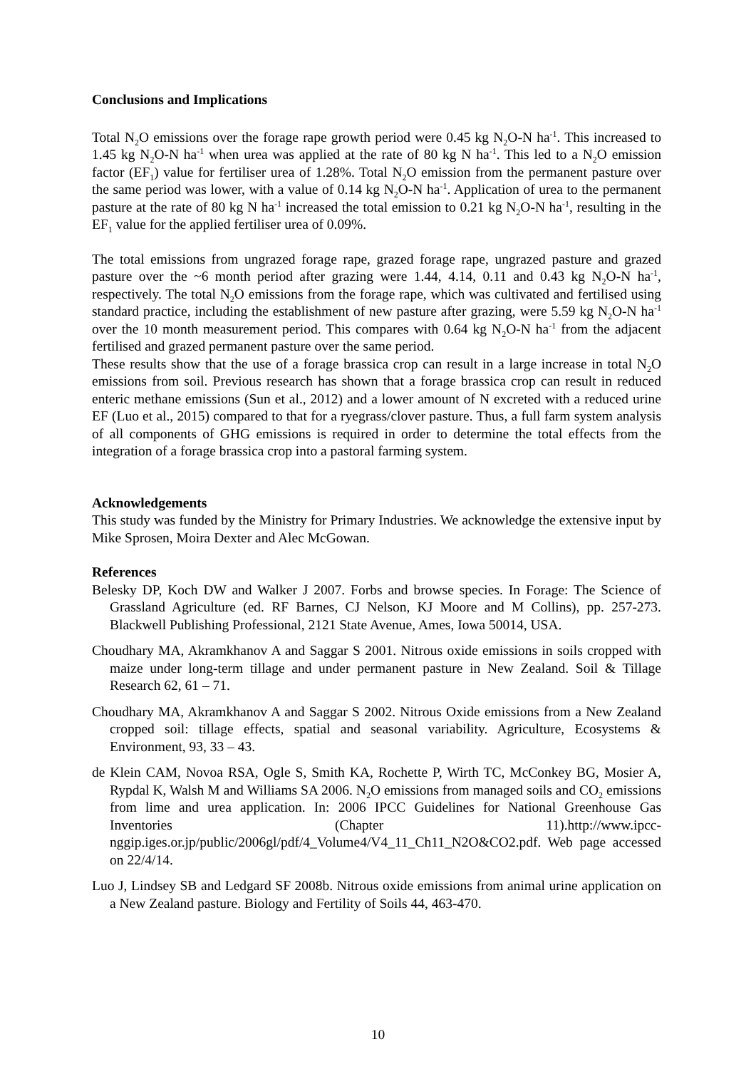Conclusions and Implications
Total N<sub>2</sub>O emissions over the forage rape growth period were 0.45 kg N<sub>2</sub>O-N ha<sup>-1</sup>. This increased to 1.45 kg N<sub>2</sub>O-N ha<sup>-1</sup> when urea was applied at the rate of 80 kg N ha<sup>-1</sup>. This led to a N<sub>2</sub>O emission factor (EF<sub>1</sub>) value for fertiliser urea of 1.28%. Total N<sub>2</sub>O emission from the permanent pasture over the same period was lower, with a value of 0.14 kg N<sub>2</sub>O-N ha<sup>-1</sup>. Application of urea to the permanent pasture at the rate of 80 kg N ha<sup>-1</sup> increased the total emission to 0.21 kg N<sub>2</sub>O-N ha<sup>-1</sup>, resulting in the EF<sub>1</sub> value for the applied fertiliser urea of 0.09%.
The total emissions from ungrazed forage rape, grazed forage rape, ungrazed pasture and grazed pasture over the ~6 month period after grazing were 1.44, 4.14, 0.11 and 0.43 kg N<sub>2</sub>O-N ha<sup>-1</sup>, respectively. The total N<sub>2</sub>O emissions from the forage rape, which was cultivated and fertilised using standard practice, including the establishment of new pasture after grazing, were 5.59 kg N<sub>2</sub>O-N ha<sup>-1</sup> over the 10 month measurement period. This compares with 0.64 kg N<sub>2</sub>O-N ha<sup>-1</sup> from the adjacent fertilised and grazed permanent pasture over the same period.
These results show that the use of a forage brassica crop can result in a large increase in total N<sub>2</sub>O emissions from soil. Previous research has shown that a forage brassica crop can result in reduced enteric methane emissions (Sun et al., 2012) and a lower amount of N excreted with a reduced urine EF (Luo et al., 2015) compared to that for a ryegrass/clover pasture. Thus, a full farm system analysis of all components of GHG emissions is required in order to determine the total effects from the integration of a forage brassica crop into a pastoral farming system.
Acknowledgements
This study was funded by the Ministry for Primary Industries. We acknowledge the extensive input by Mike Sprosen, Moira Dexter and Alec McGowan.
References
Belesky DP, Koch DW and Walker J 2007. Forbs and browse species. In Forage: The Science of Grassland Agriculture (ed. RF Barnes, CJ Nelson, KJ Moore and M Collins), pp. 257-273. Blackwell Publishing Professional, 2121 State Avenue, Ames, Iowa 50014, USA.
Choudhary MA, Akramkhanov A and Saggar S 2001. Nitrous oxide emissions in soils cropped with maize under long-term tillage and under permanent pasture in New Zealand. Soil & Tillage Research 62, 61 – 71.
Choudhary MA, Akramkhanov A and Saggar S 2002. Nitrous Oxide emissions from a New Zealand cropped soil: tillage effects, spatial and seasonal variability. Agriculture, Ecosystems & Environment, 93, 33 – 43.
de Klein CAM, Novoa RSA, Ogle S, Smith KA, Rochette P, Wirth TC, McConkey BG, Mosier A, Rypdal K, Walsh M and Williams SA 2006. N<sub>2</sub>O emissions from managed soils and CO<sub>2</sub> emissions from lime and urea application. In: 2006 IPCC Guidelines for National Greenhouse Gas Inventories (Chapter 11).http://www.ipcc-nggip.iges.or.jp/public/2006gl/pdf/4_Volume4/V4_11_Ch11_N2O&CO2.pdf. Web page accessed on 22/4/14.
Luo J, Lindsey SB and Ledgard SF 2008b. Nitrous oxide emissions from animal urine application on a New Zealand pasture. Biology and Fertility of Soils 44, 463-470.
10